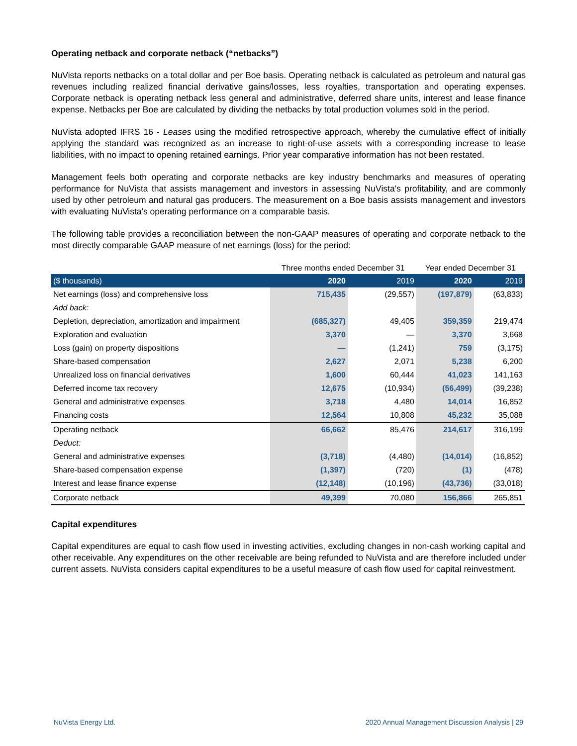Operating netback and corporate netback (“netbacks”)
NuVista reports netbacks on a total dollar and per Boe basis. Operating netback is calculated as petroleum and natural gas revenues including realized financial derivative gains/losses, less royalties, transportation and operating expenses. Corporate netback is operating netback less general and administrative, deferred share units, interest and lease finance expense. Netbacks per Boe are calculated by dividing the netbacks by total production volumes sold in the period.
NuVista adopted IFRS 16 - Leases using the modified retrospective approach, whereby the cumulative effect of initially applying the standard was recognized as an increase to right-of-use assets with a corresponding increase to lease liabilities, with no impact to opening retained earnings. Prior year comparative information has not been restated.
Management feels both operating and corporate netbacks are key industry benchmarks and measures of operating performance for NuVista that assists management and investors in assessing NuVista's profitability, and are commonly used by other petroleum and natural gas producers. The measurement on a Boe basis assists management and investors with evaluating NuVista's operating performance on a comparable basis.
The following table provides a reconciliation between the non-GAAP measures of operating and corporate netback to the most directly comparable GAAP measure of net earnings (loss) for the period:
| | Three months ended December 31 | | Year ended December 31 | |
| --- | --- | --- | --- | --- |
| ($ thousands) | 2020 | 2019 | 2020 | 2019 |
| Net earnings (loss) and comprehensive loss | 715,435 | (29,557) | (197,879) | (63,833) |
| Add back: | | | | |
| Depletion, depreciation, amortization and impairment | (685,327) | 49,405 | 359,359 | 219,474 |
| Exploration and evaluation | 3,370 | — | 3,370 | 3,668 |
| Loss (gain) on property dispositions | — | (1,241) | 759 | (3,175) |
| Share-based compensation | 2,627 | 2,071 | 5,238 | 6,200 |
| Unrealized loss on financial derivatives | 1,600 | 60,444 | 41,023 | 141,163 |
| Deferred income tax recovery | 12,675 | (10,934) | (56,499) | (39,238) |
| General and administrative expenses | 3,718 | 4,480 | 14,014 | 16,852 |
| Financing costs | 12,564 | 10,808 | 45,232 | 35,088 |
| Operating netback | 66,662 | 85,476 | 214,617 | 316,199 |
| Deduct: | | | | |
| General and administrative expenses | (3,718) | (4,480) | (14,014) | (16,852) |
| Share-based compensation expense | (1,397) | (720) | (1) | (478) |
| Interest and lease finance expense | (12,148) | (10,196) | (43,736) | (33,018) |
| Corporate netback | 49,399 | 70,080 | 156,866 | 265,851 |
Capital expenditures
Capital expenditures are equal to cash flow used in investing activities, excluding changes in non-cash working capital and other receivable. Any expenditures on the other receivable are being refunded to NuVista and are therefore included under current assets. NuVista considers capital expenditures to be a useful measure of cash flow used for capital reinvestment.
NuVista Energy Ltd. 2020 Annual Management Discussion Analysis | 29